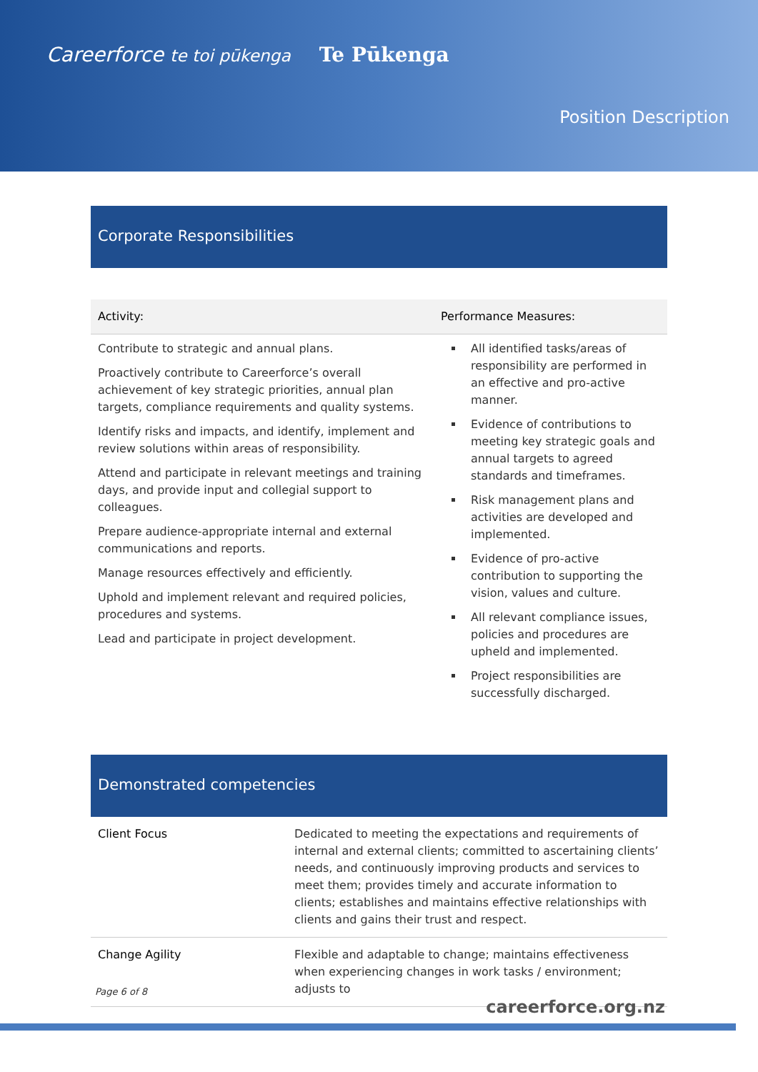Careerforce te toi pūkenga Te Pūkenga
Position Description
Corporate Responsibilities
| Activity: | Performance Measures: |
| --- | --- |
| Contribute to strategic and annual plans. Proactively contribute to Careerforce’s overall achievement of key strategic priorities, annual plan targets, compliance requirements and quality systems. Identify risks and impacts, and identify, implement and review solutions within areas of responsibility. Attend and participate in relevant meetings and training days, and provide input and collegial support to colleagues. Prepare audience-appropriate internal and external communications and reports. Manage resources effectively and efficiently. Uphold and implement relevant and required policies, procedures and systems. Lead and participate in project development. | All identified tasks/areas of responsibility are performed in an effective and pro-active manner. Evidence of contributions to meeting key strategic goals and annual targets to agreed standards and timeframes. Risk management plans and activities are developed and implemented. Evidence of pro-active contribution to supporting the vision, values and culture. All relevant compliance issues, policies and procedures are upheld and implemented. Project responsibilities are successfully discharged. |
Demonstrated competencies
| Client Focus | Dedicated to meeting the expectations and requirements of internal and external clients; committed to ascertaining clients’ needs, and continuously improving products and services to meet them; provides timely and accurate information to clients; establishes and maintains effective relationships with clients and gains their trust and respect. |
| Change Agility | Flexible and adaptable to change; maintains effectiveness when experiencing changes in work tasks / environment; adjusts to |
Page 6 of 8
careerforce.org.nz